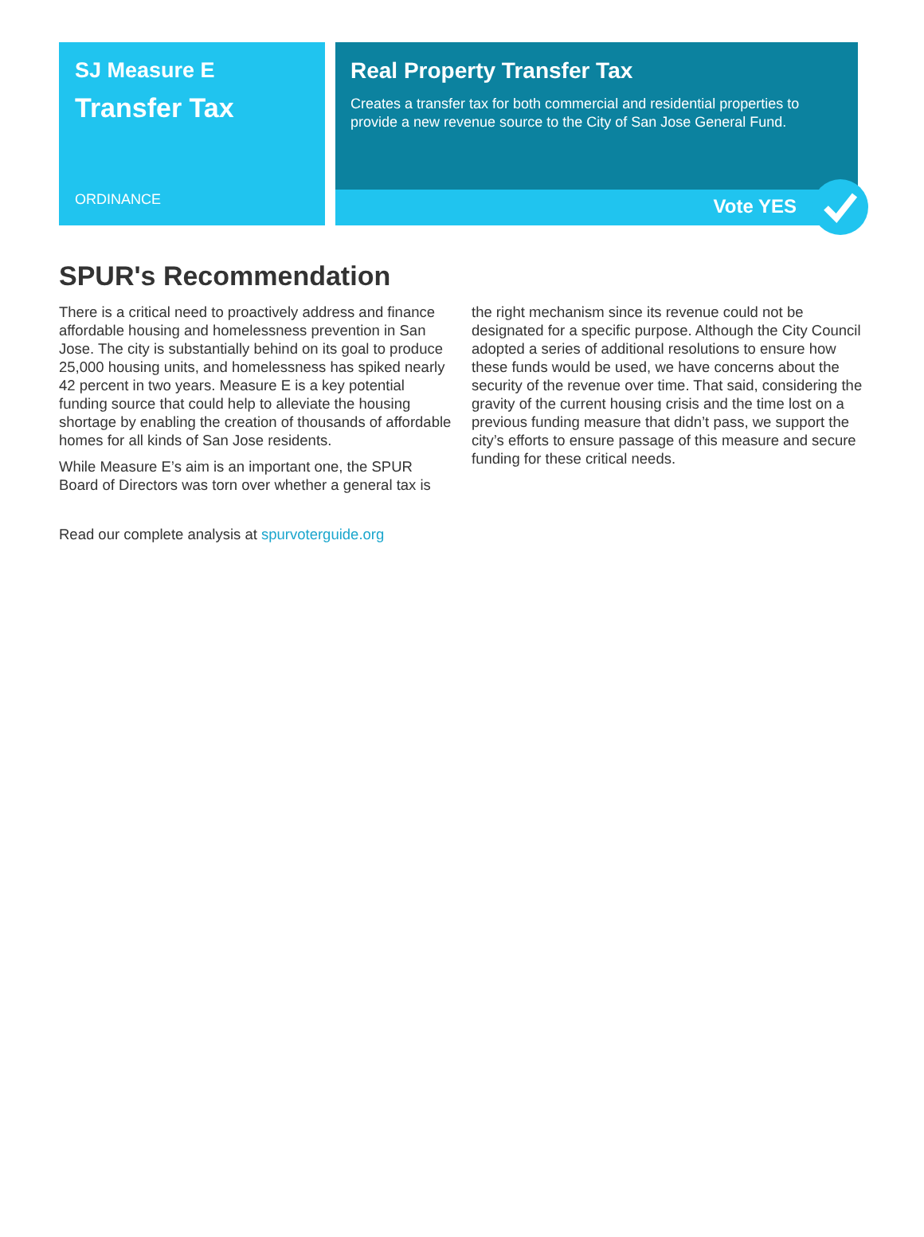SJ Measure E
Transfer Tax
ORDINANCE
Real Property Transfer Tax
Creates a transfer tax for both commercial and residential properties to provide a new revenue source to the City of San Jose General Fund.
Vote YES
SPUR's Recommendation
There is a critical need to proactively address and finance affordable housing and homelessness prevention in San Jose. The city is substantially behind on its goal to produce 25,000 housing units, and homelessness has spiked nearly 42 percent in two years. Measure E is a key potential funding source that could help to alleviate the housing shortage by enabling the creation of thousands of affordable homes for all kinds of San Jose residents.
While Measure E’s aim is an important one, the SPUR Board of Directors was torn over whether a general tax is the right mechanism since its revenue could not be designated for a specific purpose. Although the City Council adopted a series of additional resolutions to ensure how these funds would be used, we have concerns about the security of the revenue over time. That said, considering the gravity of the current housing crisis and the time lost on a previous funding measure that didn’t pass, we support the city’s efforts to ensure passage of this measure and secure funding for these critical needs.
Read our complete analysis at spurvoterguide.org